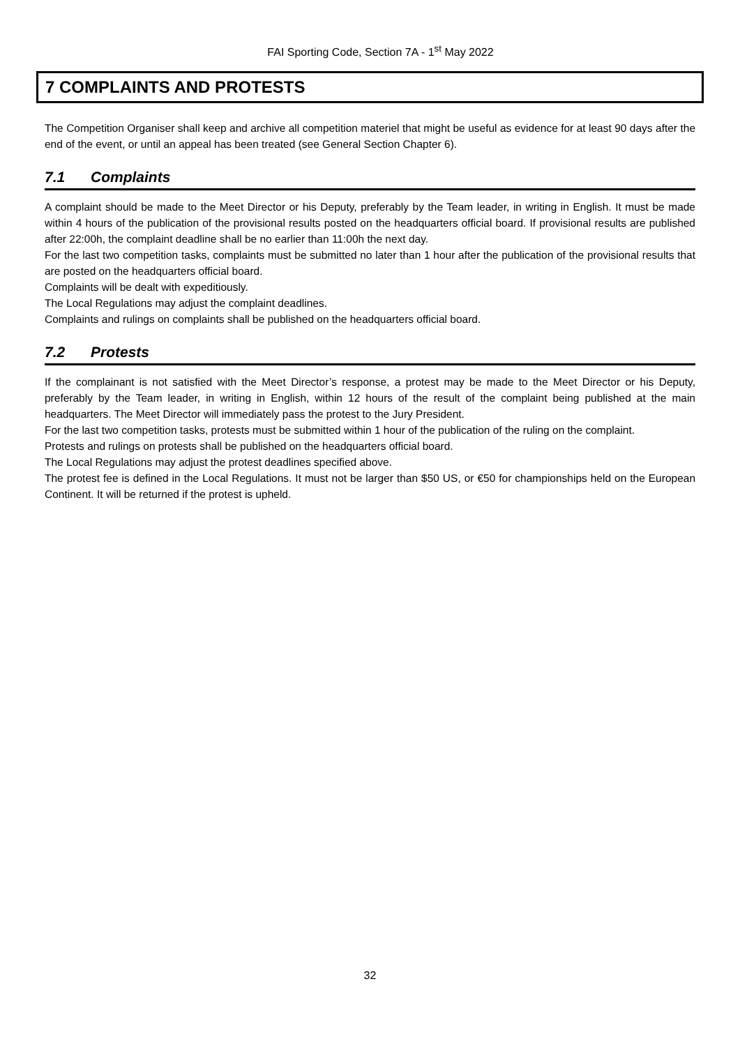FAI Sporting Code, Section 7A - 1<sup>st</sup> May 2022
7 COMPLAINTS AND PROTESTS
The Competition Organiser shall keep and archive all competition materiel that might be useful as evidence for at least 90 days after the end of the event, or until an appeal has been treated (see General Section Chapter 6).
7.1 Complaints
A complaint should be made to the Meet Director or his Deputy, preferably by the Team leader, in writing in English. It must be made within 4 hours of the publication of the provisional results posted on the headquarters official board. If provisional results are published after 22:00h, the complaint deadline shall be no earlier than 11:00h the next day.
For the last two competition tasks, complaints must be submitted no later than 1 hour after the publication of the provisional results that are posted on the headquarters official board.
Complaints will be dealt with expeditiously.
The Local Regulations may adjust the complaint deadlines.
Complaints and rulings on complaints shall be published on the headquarters official board.
7.2 Protests
If the complainant is not satisfied with the Meet Director’s response, a protest may be made to the Meet Director or his Deputy, preferably by the Team leader, in writing in English, within 12 hours of the result of the complaint being published at the main headquarters. The Meet Director will immediately pass the protest to the Jury President.
For the last two competition tasks, protests must be submitted within 1 hour of the publication of the ruling on the complaint.
Protests and rulings on protests shall be published on the headquarters official board.
The Local Regulations may adjust the protest deadlines specified above.
The protest fee is defined in the Local Regulations. It must not be larger than $50 US, or €50 for championships held on the European Continent. It will be returned if the protest is upheld.
32